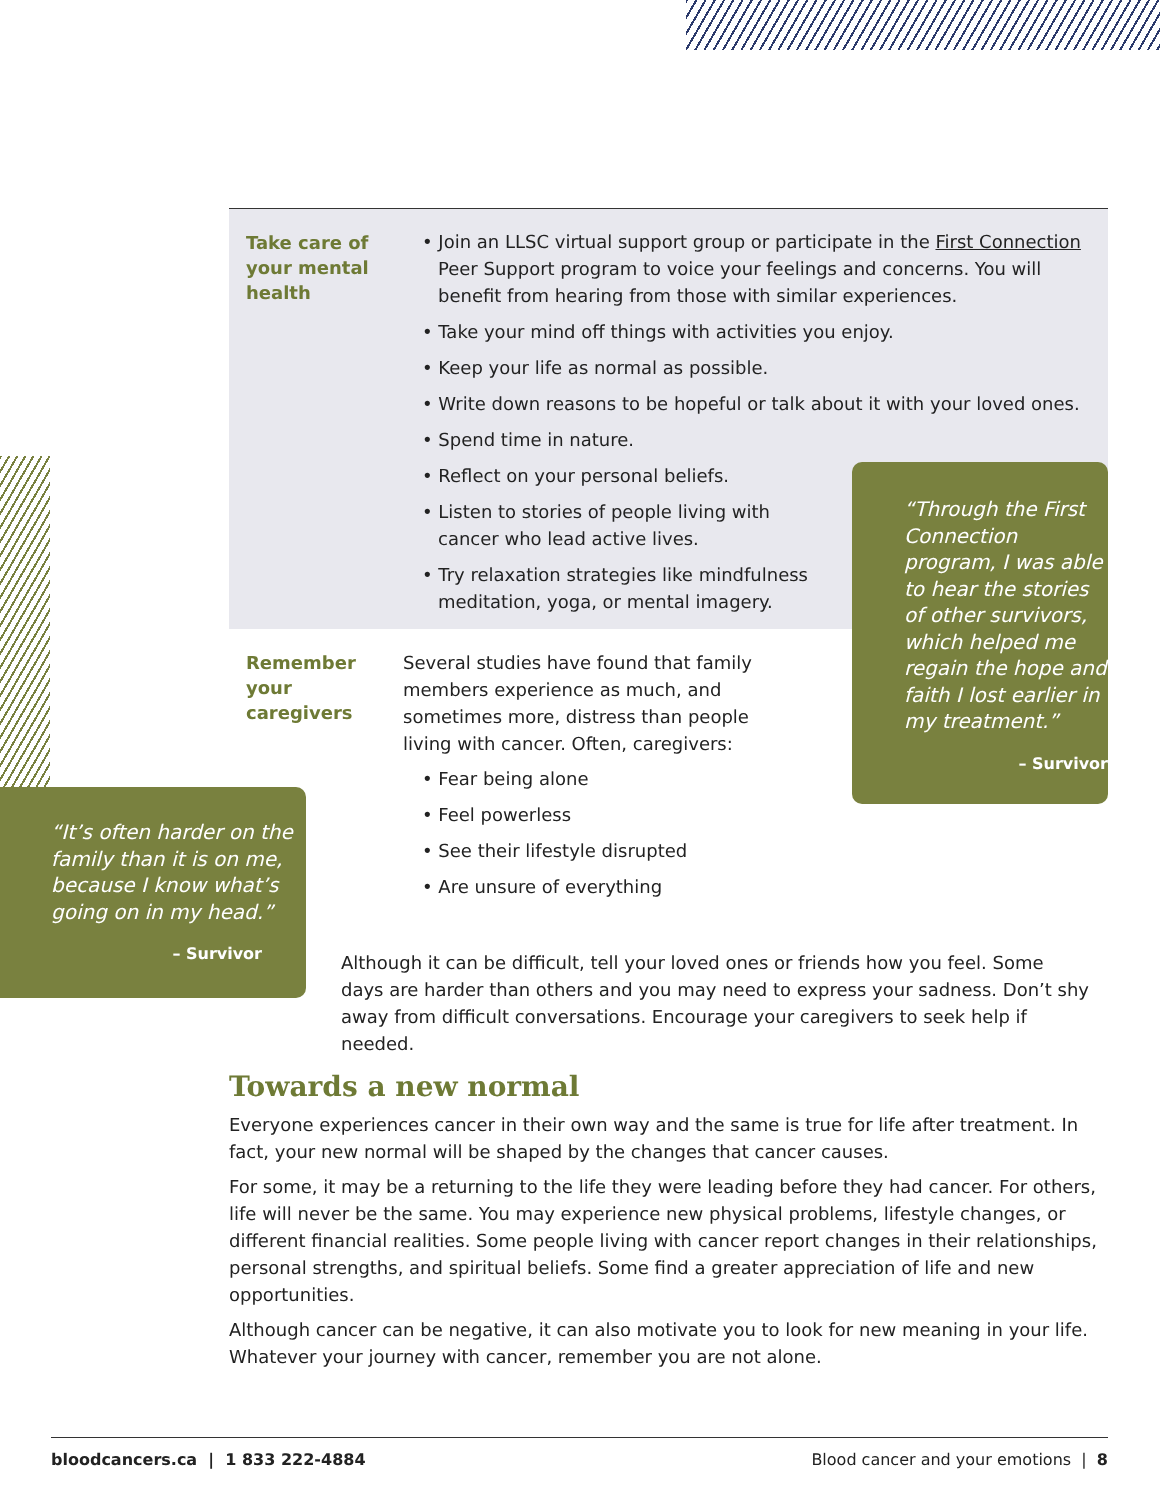Take care of your mental health
• Join an LLSC virtual support group or participate in the First Connection Peer Support program to voice your feelings and concerns. You will benefit from hearing from those with similar experiences.
• Take your mind off things with activities you enjoy.
• Keep your life as normal as possible.
• Write down reasons to be hopeful or talk about it with your loved ones.
• Spend time in nature.
• Reflect on your personal beliefs.
• Listen to stories of people living with cancer who lead active lives.
• Try relaxation strategies like mindfulness meditation, yoga, or mental imagery.
“Through the First Connection program, I was able to hear the stories of other survivors, which helped me regain the hope and faith I lost earlier in my treatment.”
– Survivor
Remember your caregivers
Several studies have found that family members experience as much, and sometimes more, distress than people living with cancer. Often, caregivers:
• Fear being alone
• Feel powerless
• See their lifestyle disrupted
• Are unsure of everything
“It’s often harder on the family than it is on me, because I know what’s going on in my head.”
– Survivor
Although it can be difficult, tell your loved ones or friends how you feel. Some days are harder than others and you may need to express your sadness. Don’t shy away from difficult conversations. Encourage your caregivers to seek help if needed.
Towards a new normal
Everyone experiences cancer in their own way and the same is true for life after treatment. In fact, your new normal will be shaped by the changes that cancer causes.
For some, it may be a returning to the life they were leading before they had cancer. For others, life will never be the same. You may experience new physical problems, lifestyle changes, or different financial realities. Some people living with cancer report changes in their relationships, personal strengths, and spiritual beliefs. Some find a greater appreciation of life and new opportunities.
Although cancer can be negative, it can also motivate you to look for new meaning in your life. Whatever your journey with cancer, remember you are not alone.
bloodcancers.ca | 1 833 222-4884 Blood cancer and your emotions | 8